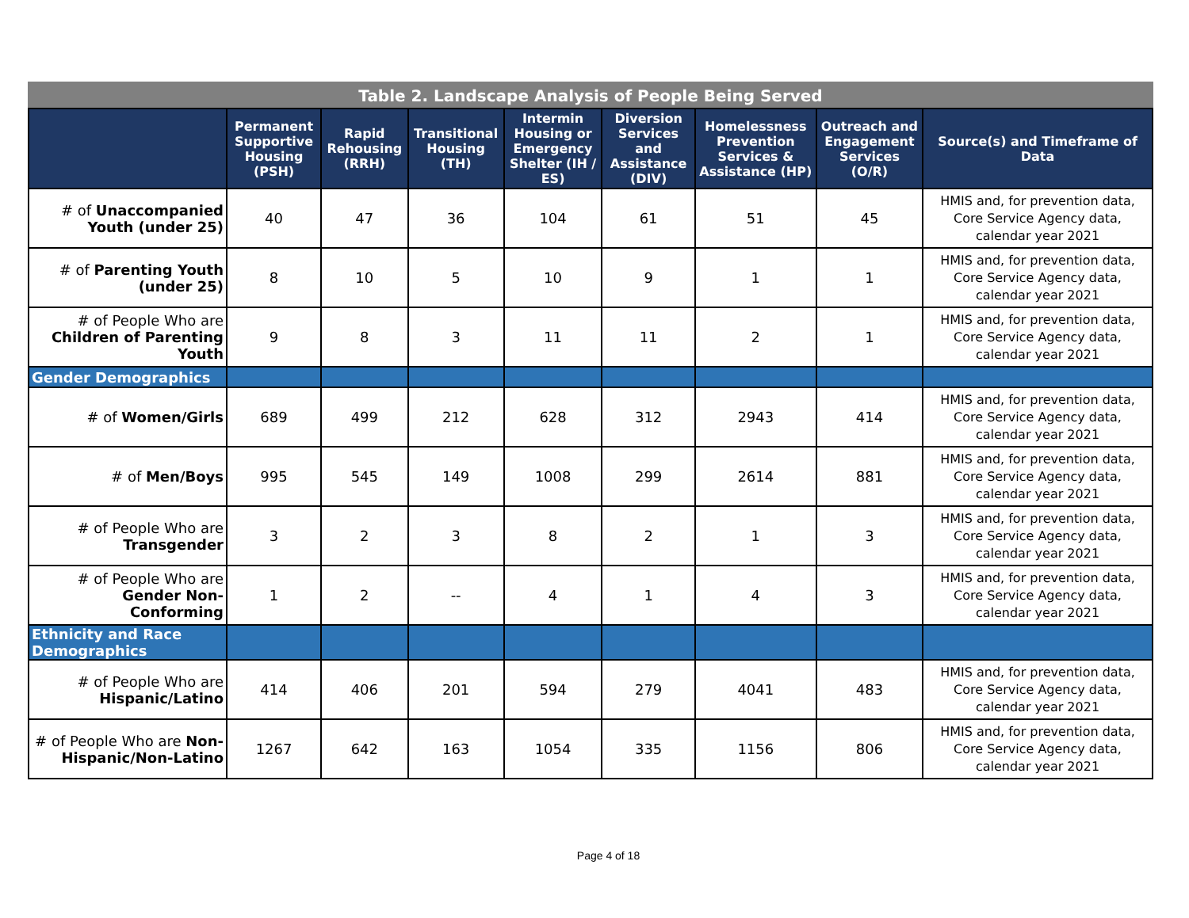Table 2. Landscape Analysis of People Being Served
| | Permanent Supportive Housing (PSH) | Rapid Rehousing (RRH) | Transitional Housing (TH) | Intermin Housing or Emergency Shelter (IH / ES) | Diversion Services and Assistance (DIV) | Homelessness Prevention Services & Assistance (HP) | Outreach and Engagement Services (O/R) | Source(s) and Timeframe of Data |
| --- | --- | --- | --- | --- | --- | --- | --- | --- |
| # of Unaccompanied Youth (under 25) | 40 | 47 | 36 | 104 | 61 | 51 | 45 | HMIS and, for prevention data, Core Service Agency data, calendar year 2021 |
| # of Parenting Youth (under 25) | 8 | 10 | 5 | 10 | 9 | 1 | 1 | HMIS and, for prevention data, Core Service Agency data, calendar year 2021 |
| # of People Who are Children of Parenting Youth | 9 | 8 | 3 | 11 | 11 | 2 | 1 | HMIS and, for prevention data, Core Service Agency data, calendar year 2021 |
| Gender Demographics | | | | | | | | |
| # of Women/Girls | 689 | 499 | 212 | 628 | 312 | 2943 | 414 | HMIS and, for prevention data, Core Service Agency data, calendar year 2021 |
| # of Men/Boys | 995 | 545 | 149 | 1008 | 299 | 2614 | 881 | HMIS and, for prevention data, Core Service Agency data, calendar year 2021 |
| # of People Who are Transgender | 3 | 2 | 3 | 8 | 2 | 1 | 3 | HMIS and, for prevention data, Core Service Agency data, calendar year 2021 |
| # of People Who are Gender Non-Conforming | 1 | 2 | -- | 4 | 1 | 4 | 3 | HMIS and, for prevention data, Core Service Agency data, calendar year 2021 |
| Ethnicity and Race Demographics | | | | | | | | |
| # of People Who are Hispanic/Latino | 414 | 406 | 201 | 594 | 279 | 4041 | 483 | HMIS and, for prevention data, Core Service Agency data, calendar year 2021 |
| # of People Who are Non-Hispanic/Non-Latino | 1267 | 642 | 163 | 1054 | 335 | 1156 | 806 | HMIS and, for prevention data, Core Service Agency data, calendar year 2021 |
Page 4 of 18